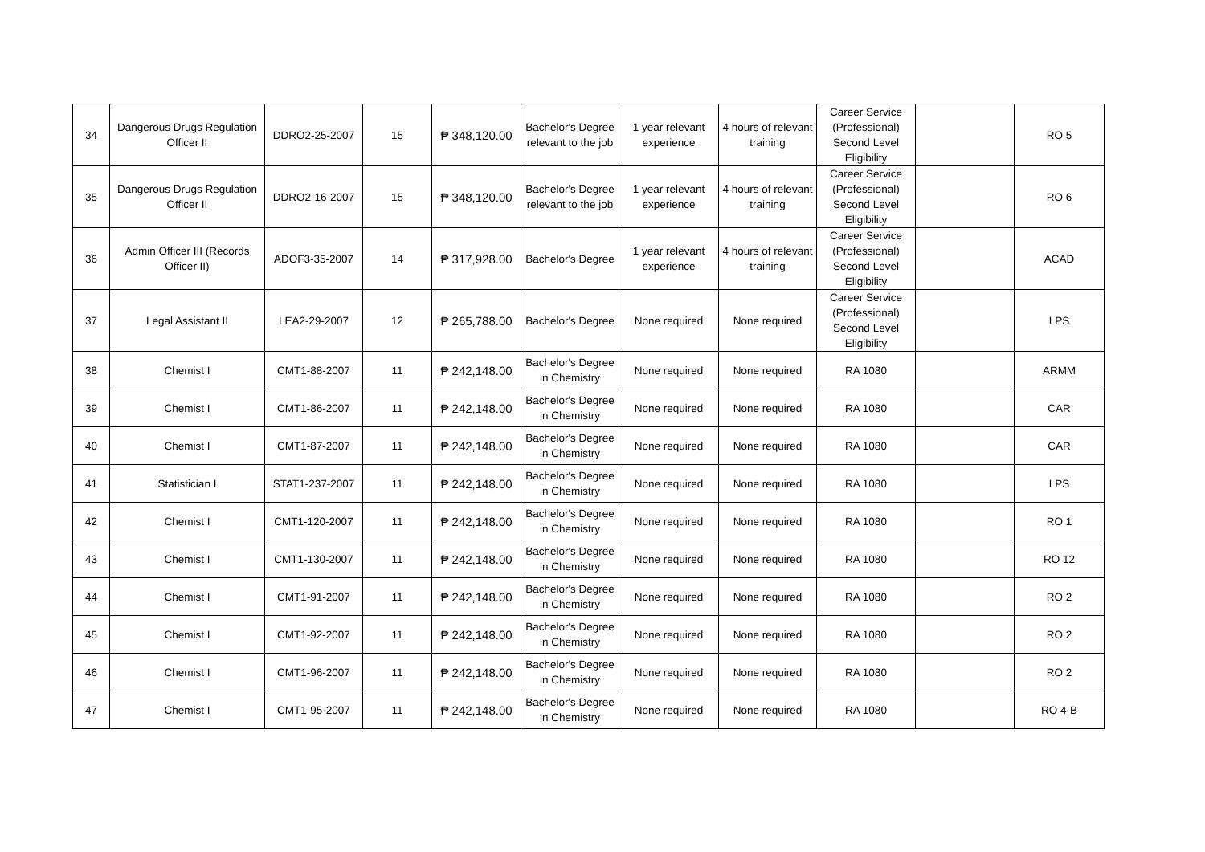| 34 | Dangerous Drugs Regulation Officer II | DDRO2-25-2007 | 15 | ₱ 348,120.00 | Bachelor's Degree relevant to the job | 1 year relevant experience | 4 hours of relevant training | Career Service (Professional) Second Level Eligibility | | RO 5 |
| 35 | Dangerous Drugs Regulation Officer II | DDRO2-16-2007 | 15 | ₱ 348,120.00 | Bachelor's Degree relevant to the job | 1 year relevant experience | 4 hours of relevant training | Career Service (Professional) Second Level Eligibility | | RO 6 |
| 36 | Admin Officer III (Records Officer II) | ADOF3-35-2007 | 14 | ₱ 317,928.00 | Bachelor's Degree | 1 year relevant experience | 4 hours of relevant training | Career Service (Professional) Second Level Eligibility | | ACAD |
| 37 | Legal Assistant II | LEA2-29-2007 | 12 | ₱ 265,788.00 | Bachelor's Degree | None required | None required | Career Service (Professional) Second Level Eligibility | | LPS |
| 38 | Chemist I | CMT1-88-2007 | 11 | ₱ 242,148.00 | Bachelor's Degree in Chemistry | None required | None required | RA 1080 | | ARMM |
| 39 | Chemist I | CMT1-86-2007 | 11 | ₱ 242,148.00 | Bachelor's Degree in Chemistry | None required | None required | RA 1080 | | CAR |
| 40 | Chemist I | CMT1-87-2007 | 11 | ₱ 242,148.00 | Bachelor's Degree in Chemistry | None required | None required | RA 1080 | | CAR |
| 41 | Statistician I | STAT1-237-2007 | 11 | ₱ 242,148.00 | Bachelor's Degree in Chemistry | None required | None required | RA 1080 | | LPS |
| 42 | Chemist I | CMT1-120-2007 | 11 | ₱ 242,148.00 | Bachelor's Degree in Chemistry | None required | None required | RA 1080 | | RO 1 |
| 43 | Chemist I | CMT1-130-2007 | 11 | ₱ 242,148.00 | Bachelor's Degree in Chemistry | None required | None required | RA 1080 | | RO 12 |
| 44 | Chemist I | CMT1-91-2007 | 11 | ₱ 242,148.00 | Bachelor's Degree in Chemistry | None required | None required | RA 1080 | | RO 2 |
| 45 | Chemist I | CMT1-92-2007 | 11 | ₱ 242,148.00 | Bachelor's Degree in Chemistry | None required | None required | RA 1080 | | RO 2 |
| 46 | Chemist I | CMT1-96-2007 | 11 | ₱ 242,148.00 | Bachelor's Degree in Chemistry | None required | None required | RA 1080 | | RO 2 |
| 47 | Chemist I | CMT1-95-2007 | 11 | ₱ 242,148.00 | Bachelor's Degree in Chemistry | None required | None required | RA 1080 | | RO 4-B |